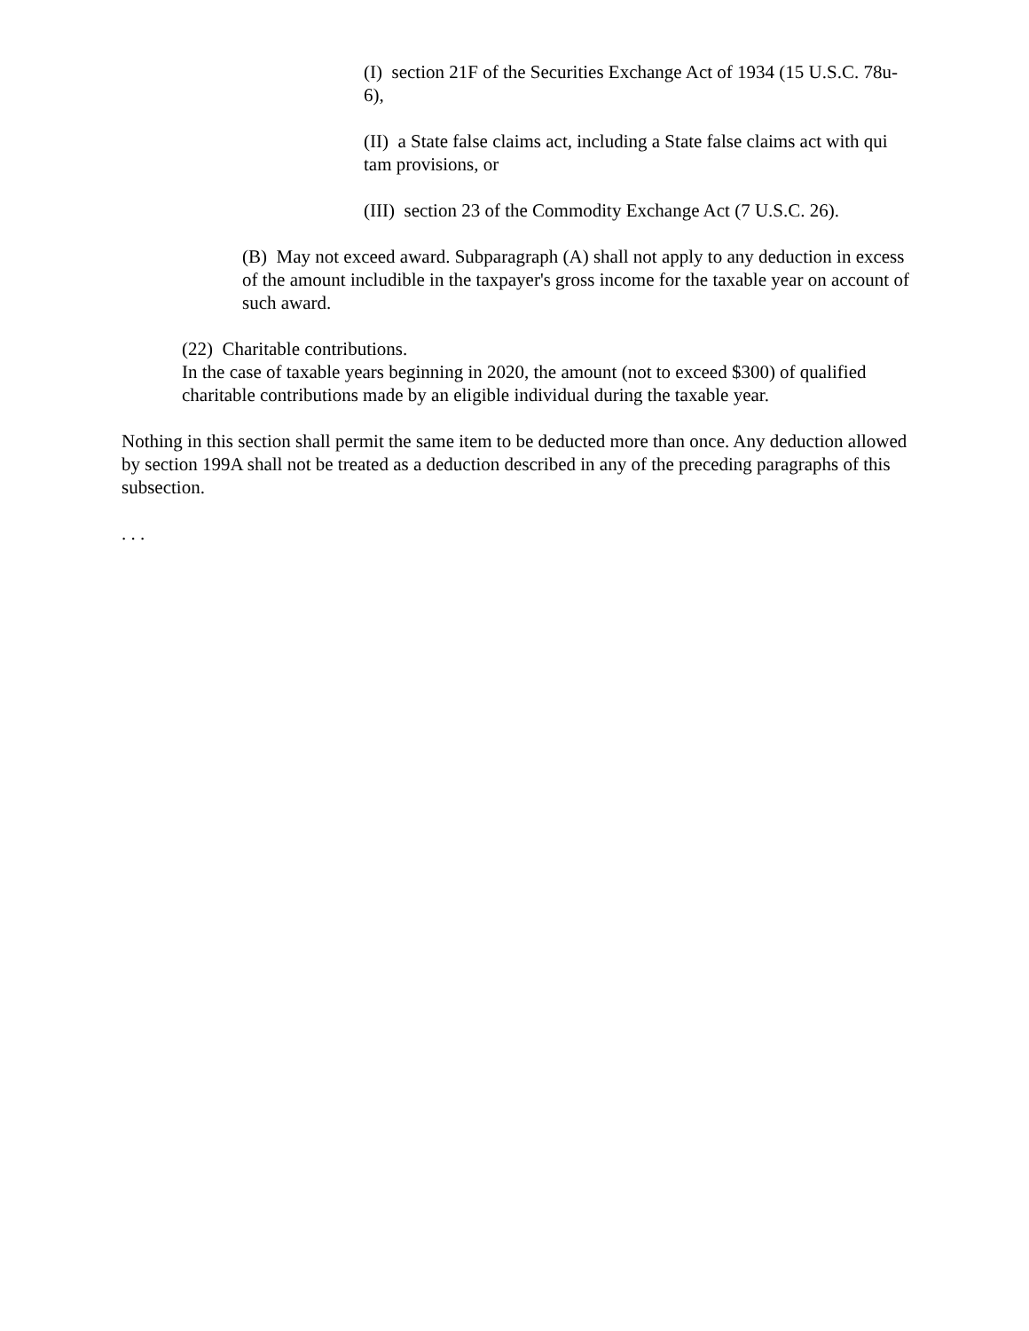(I) section 21F of the Securities Exchange Act of 1934 (15 U.S.C. 78u-6),
(II) a State false claims act, including a State false claims act with qui tam provisions, or
(III) section 23 of the Commodity Exchange Act (7 U.S.C. 26).
(B) May not exceed award. Subparagraph (A) shall not apply to any deduction in excess of the amount includible in the taxpayer's gross income for the taxable year on account of such award.
(22) Charitable contributions.
In the case of taxable years beginning in 2020, the amount (not to exceed $300) of qualified charitable contributions made by an eligible individual during the taxable year.
Nothing in this section shall permit the same item to be deducted more than once. Any deduction allowed by section 199A shall not be treated as a deduction described in any of the preceding paragraphs of this subsection.
. . .